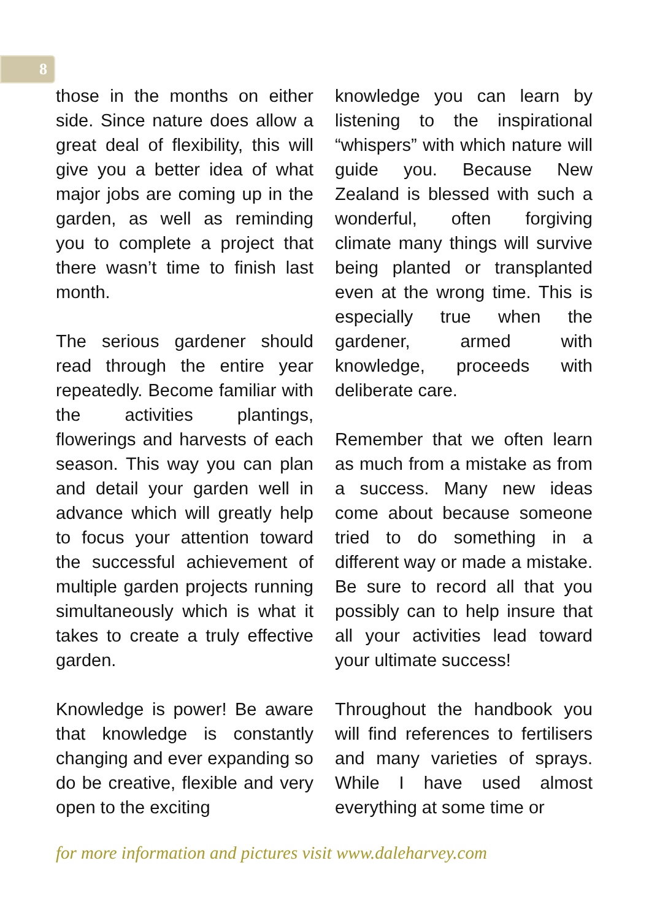8
those in the months on either side. Since nature does allow a great deal of flexibility, this will give you a better idea of what major jobs are coming up in the garden, as well as reminding you to complete a project that there wasn’t time to finish last month.
The serious gardener should read through the entire year repeatedly. Become familiar with the activities plantings, flowerings and harvests of each season. This way you can plan and detail your garden well in advance which will greatly help to focus your attention toward the successful achievement of multiple garden projects running simultaneously which is what it takes to create a truly effective garden.
Knowledge is power! Be aware that knowledge is constantly changing and ever expanding so do be creative, flexible and very open to the exciting
knowledge you can learn by listening to the inspirational “whispers” with which nature will guide you. Because New Zealand is blessed with such a wonderful, often forgiving climate many things will survive being planted or transplanted even at the wrong time. This is especially true when the gardener, armed with knowledge, proceeds with deliberate care.
Remember that we often learn as much from a mistake as from a success. Many new ideas come about because someone tried to do something in a different way or made a mistake. Be sure to record all that you possibly can to help insure that all your activities lead toward your ultimate success!
Throughout the handbook you will find references to fertilisers and many varieties of sprays. While I have used almost everything at some time or
for more information and pictures visit www.daleharvey.com